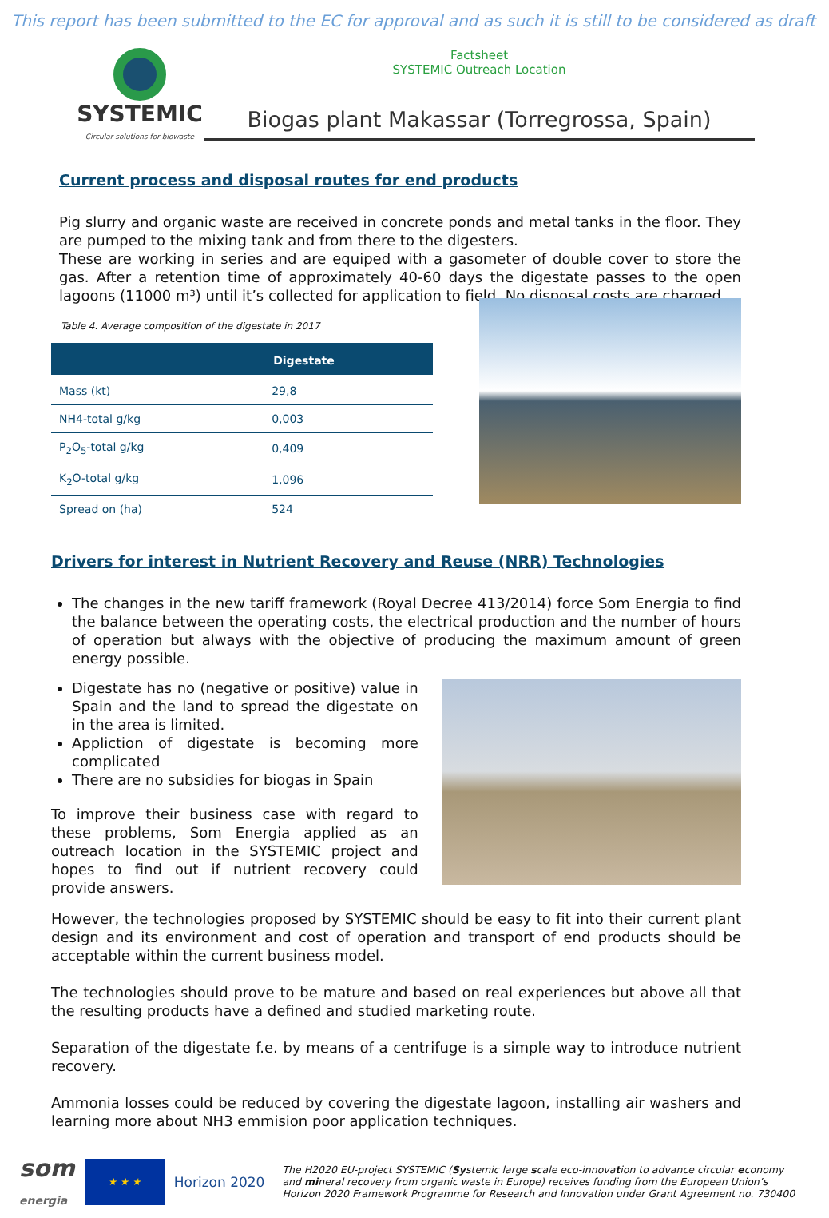This report has been submitted to the EC for approval and as such it is still to be considered as draft
SYSTEMIC
Circular solutions for biowaste
Factsheet
SYSTEMIC Outreach Location
Biogas plant Makassar (Torregrossa, Spain)
Current process and disposal routes for end products
Pig slurry and organic waste are received in concrete ponds and metal tanks in the floor. They are pumped to the mixing tank and from there to the digesters.
These are working in series and are equiped with a gasometer of double cover to store the gas. After a retention time of approximately 40-60 days the digestate passes to the open lagoons (11000 m³) until it’s collected for application to field. No disposal costs are charged.
Table 4. Average composition of the digestate in 2017
| | Digestate |
| --- | --- |
| Mass (kt) | 29,8 |
| NH4-total g/kg | 0,003 |
| P<sub>2</sub>O<sub>5</sub>-total g/kg | 0,409 |
| K<sub>2</sub>O-total g/kg | 1,096 |
| Spread on (ha) | 524 |
Drivers for interest in Nutrient Recovery and Reuse (NRR) Technologies
The changes in the new tariff framework (Royal Decree 413/2014) force Som Energia to find the balance between the operating costs, the electrical production and the number of hours of operation but always with the objective of producing the maximum amount of green energy possible.
Digestate has no (negative or positive) value in Spain and the land to spread the digestate on in the area is limited.
Appliction of digestate is becoming more complicated
There are no subsidies for biogas in Spain
To improve their business case with regard to these problems, Som Energia applied as an outreach location in the SYSTEMIC project and hopes to find out if nutrient recovery could provide answers.
However, the technologies proposed by SYSTEMIC should be easy to fit into their current plant design and its environment and cost of operation and transport of end products should be acceptable within the current business model.
The technologies should prove to be mature and based on real experiences but above all that the resulting products have a defined and studied marketing route.
Separation of the digestate f.e. by means of a centrifuge is a simple way to introduce nutrient recovery.
Ammonia losses could be reduced by covering the digestate lagoon, installing air washers and learning more about NH3 emmision poor application techniques.
som
energia
★ ★ ★
Horizon 2020
The H2020 EU-project SYSTEMIC (Systemic large scale eco-innovation to advance circular economy and mineral recovery from organic waste in Europe) receives funding from the European Union’s Horizon 2020 Framework Programme for Research and Innovation under Grant Agreement no. 730400